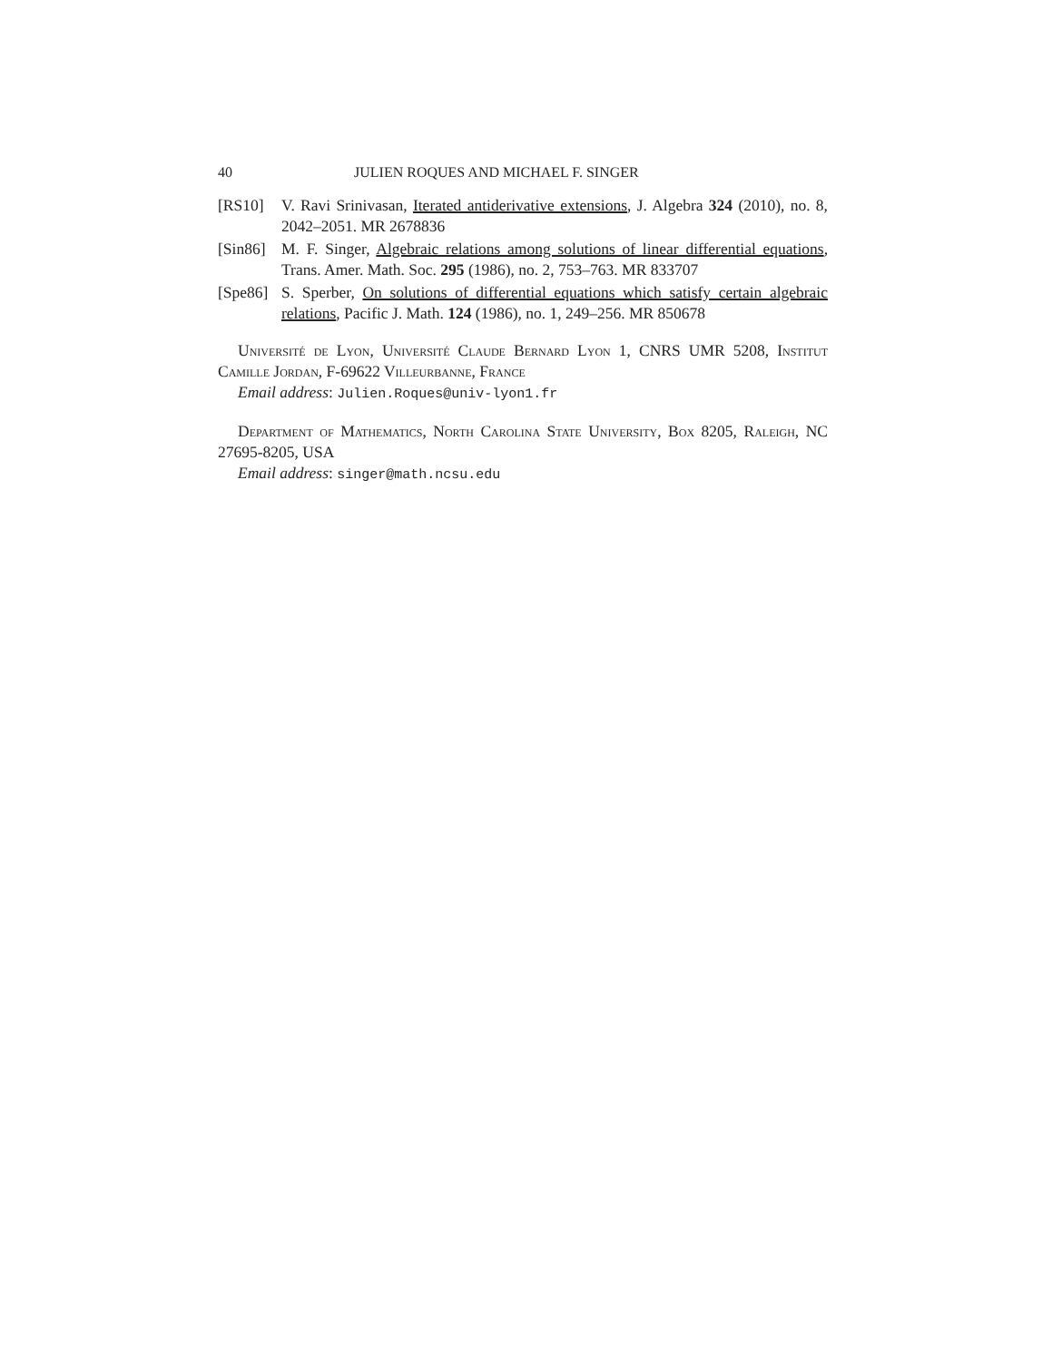40 JULIEN ROQUES AND MICHAEL F. SINGER
[RS10] V. Ravi Srinivasan, Iterated antiderivative extensions, J. Algebra 324 (2010), no. 8, 2042–2051. MR 2678836
[Sin86] M. F. Singer, Algebraic relations among solutions of linear differential equations, Trans. Amer. Math. Soc. 295 (1986), no. 2, 753–763. MR 833707
[Spe86] S. Sperber, On solutions of differential equations which satisfy certain algebraic relations, Pacific J. Math. 124 (1986), no. 1, 249–256. MR 850678
Université de Lyon, Université Claude Bernard Lyon 1, CNRS UMR 5208, Institut Camille Jordan, F-69622 Villeurbanne, France
Email address: Julien.Roques@univ-lyon1.fr
Department of Mathematics, North Carolina State University, Box 8205, Raleigh, NC 27695-8205, USA
Email address: singer@math.ncsu.edu